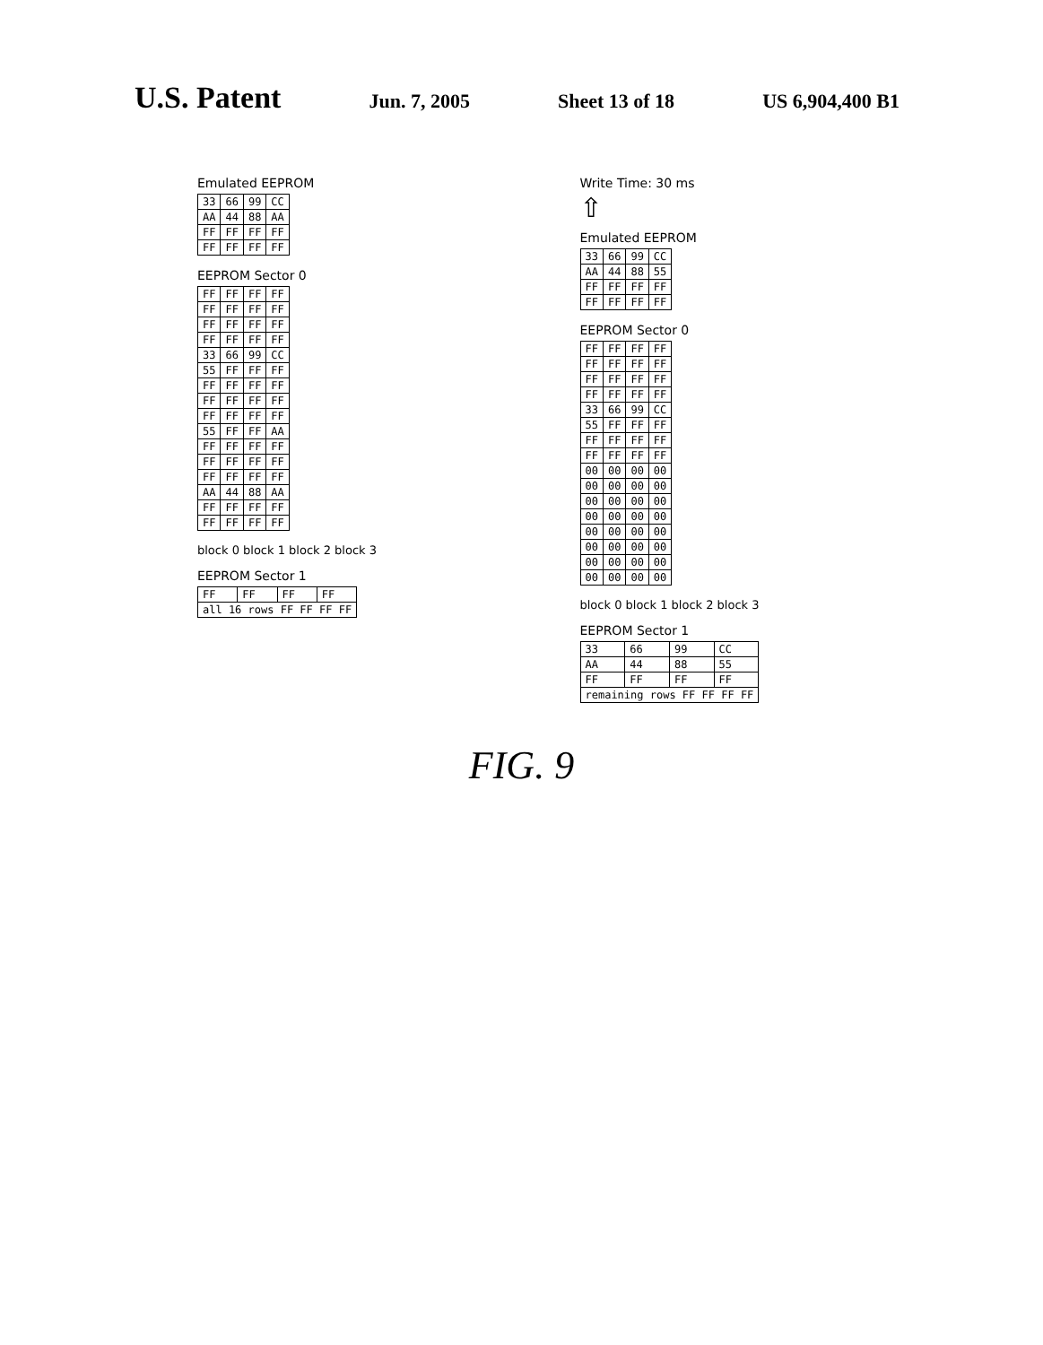U.S. Patent
Jun. 7, 2005 Sheet 13 of 18 US 6,904,400 B1
Emulated EEPROM
| 33 | 66 | 99 | CC |
| AA | 44 | 88 | AA |
| FF | FF | FF | FF |
| FF | FF | FF | FF |
EEPROM Sector 0
| FF | FF | FF | FF |
| FF | FF | FF | FF |
| FF | FF | FF | FF |
| FF | FF | FF | FF |
| 33 | 66 | 99 | CC |
| 55 | FF | FF | FF |
| FF | FF | FF | FF |
| FF | FF | FF | FF |
| FF | FF | FF | FF |
| 55 | FF | FF | AA |
| FF | FF | FF | FF |
| FF | FF | FF | FF |
| FF | FF | FF | FF |
| AA | 44 | 88 | AA |
| FF | FF | FF | FF |
| FF | FF | FF | FF |
block 0 block 1 block 2 block 3
EEPROM Sector 1
| FF | FF | FF | FF |
| all 16 rows FF FF FF FF | | | |
Write Time: 30 ms
⇧
Emulated EEPROM
| 33 | 66 | 99 | CC |
| AA | 44 | 88 | 55 |
| FF | FF | FF | FF |
| FF | FF | FF | FF |
EEPROM Sector 0
| FF | FF | FF | FF |
| FF | FF | FF | FF |
| FF | FF | FF | FF |
| FF | FF | FF | FF |
| 33 | 66 | 99 | CC |
| 55 | FF | FF | FF |
| FF | FF | FF | FF |
| FF | FF | FF | FF |
| 00 | 00 | 00 | 00 |
| 00 | 00 | 00 | 00 |
| 00 | 00 | 00 | 00 |
| 00 | 00 | 00 | 00 |
| 00 | 00 | 00 | 00 |
| 00 | 00 | 00 | 00 |
| 00 | 00 | 00 | 00 |
| 00 | 00 | 00 | 00 |
block 0 block 1 block 2 block 3
EEPROM Sector 1
| 33 | 66 | 99 | CC |
| AA | 44 | 88 | 55 |
| FF | FF | FF | FF |
| remaining rows FF FF FF FF | | | |
FIG. 9